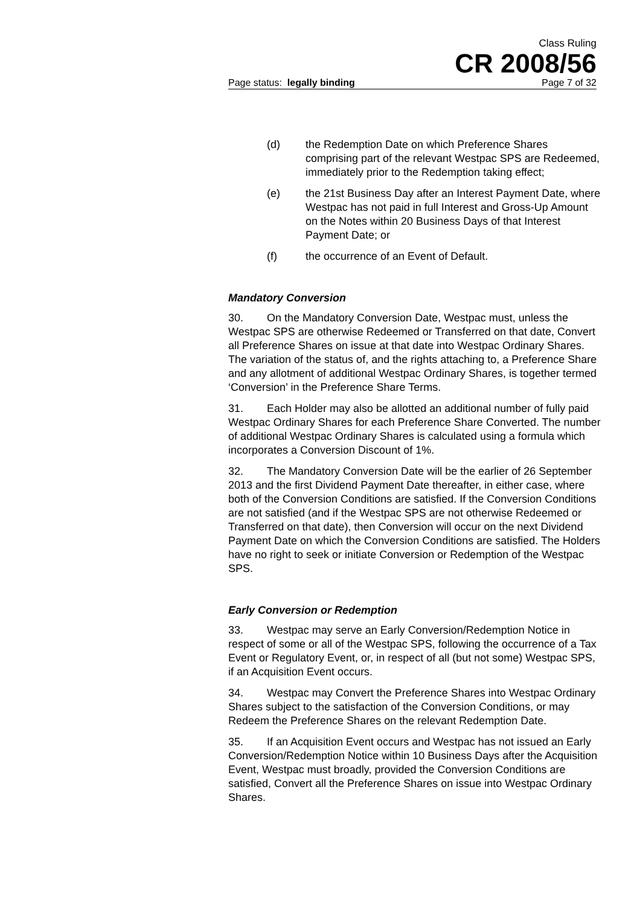Class Ruling
CR 2008/56
Page status: legally binding Page 7 of 32
(d) the Redemption Date on which Preference Shares comprising part of the relevant Westpac SPS are Redeemed, immediately prior to the Redemption taking effect;
(e) the 21st Business Day after an Interest Payment Date, where Westpac has not paid in full Interest and Gross-Up Amount on the Notes within 20 Business Days of that Interest Payment Date; or
(f) the occurrence of an Event of Default.
Mandatory Conversion
30. On the Mandatory Conversion Date, Westpac must, unless the Westpac SPS are otherwise Redeemed or Transferred on that date, Convert all Preference Shares on issue at that date into Westpac Ordinary Shares. The variation of the status of, and the rights attaching to, a Preference Share and any allotment of additional Westpac Ordinary Shares, is together termed ‘Conversion’ in the Preference Share Terms.
31. Each Holder may also be allotted an additional number of fully paid Westpac Ordinary Shares for each Preference Share Converted. The number of additional Westpac Ordinary Shares is calculated using a formula which incorporates a Conversion Discount of 1%.
32. The Mandatory Conversion Date will be the earlier of 26 September 2013 and the first Dividend Payment Date thereafter, in either case, where both of the Conversion Conditions are satisfied. If the Conversion Conditions are not satisfied (and if the Westpac SPS are not otherwise Redeemed or Transferred on that date), then Conversion will occur on the next Dividend Payment Date on which the Conversion Conditions are satisfied. The Holders have no right to seek or initiate Conversion or Redemption of the Westpac SPS.
Early Conversion or Redemption
33. Westpac may serve an Early Conversion/Redemption Notice in respect of some or all of the Westpac SPS, following the occurrence of a Tax Event or Regulatory Event, or, in respect of all (but not some) Westpac SPS, if an Acquisition Event occurs.
34. Westpac may Convert the Preference Shares into Westpac Ordinary Shares subject to the satisfaction of the Conversion Conditions, or may Redeem the Preference Shares on the relevant Redemption Date.
35. If an Acquisition Event occurs and Westpac has not issued an Early Conversion/Redemption Notice within 10 Business Days after the Acquisition Event, Westpac must broadly, provided the Conversion Conditions are satisfied, Convert all the Preference Shares on issue into Westpac Ordinary Shares.